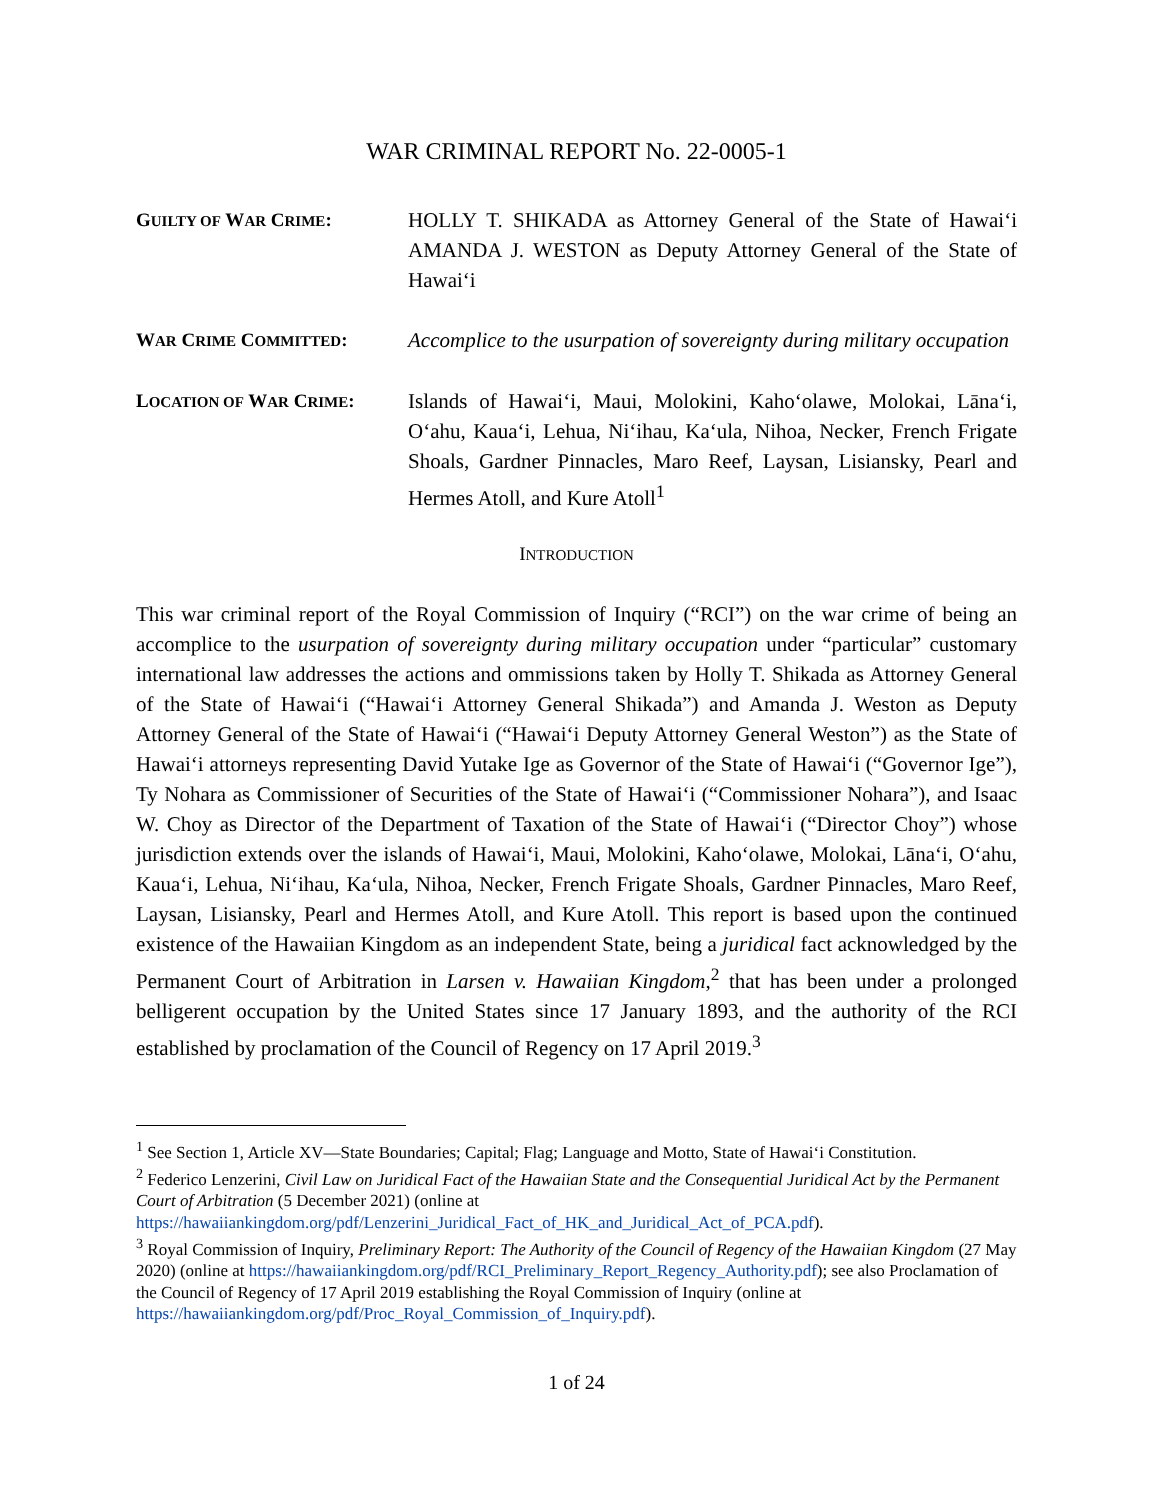WAR CRIMINAL REPORT No. 22-0005-1
GUILTY OF WAR CRIME: HOLLY T. SHIKADA as Attorney General of the State of Hawai‘i AMANDA J. WESTON as Deputy Attorney General of the State of Hawai‘i
WAR CRIME COMMITTED: Accomplice to the usurpation of sovereignty during military occupation
LOCATION OF WAR CRIME: Islands of Hawai‘i, Maui, Molokini, Kaho‘olawe, Molokai, Lāna‘i, O‘ahu, Kaua‘i, Lehua, Ni‘ihau, Ka‘ula, Nihoa, Necker, French Frigate Shoals, Gardner Pinnacles, Maro Reef, Laysan, Lisiansky, Pearl and Hermes Atoll, and Kure Atoll<sup>1</sup>
INTRODUCTION
This war criminal report of the Royal Commission of Inquiry (“RCI”) on the war crime of being an accomplice to the usurpation of sovereignty during military occupation under “particular” customary international law addresses the actions and ommissions taken by Holly T. Shikada as Attorney General of the State of Hawai‘i (“Hawai‘i Attorney General Shikada”) and Amanda J. Weston as Deputy Attorney General of the State of Hawai‘i (“Hawai‘i Deputy Attorney General Weston”) as the State of Hawai‘i attorneys representing David Yutake Ige as Governor of the State of Hawai‘i (“Governor Ige”), Ty Nohara as Commissioner of Securities of the State of Hawai‘i (“Commissioner Nohara”), and Isaac W. Choy as Director of the Department of Taxation of the State of Hawai‘i (“Director Choy”) whose jurisdiction extends over the islands of Hawai‘i, Maui, Molokini, Kaho‘olawe, Molokai, Lāna‘i, O‘ahu, Kaua‘i, Lehua, Ni‘ihau, Ka‘ula, Nihoa, Necker, French Frigate Shoals, Gardner Pinnacles, Maro Reef, Laysan, Lisiansky, Pearl and Hermes Atoll, and Kure Atoll. This report is based upon the continued existence of the Hawaiian Kingdom as an independent State, being a juridical fact acknowledged by the Permanent Court of Arbitration in Larsen v. Hawaiian Kingdom,<sup>2</sup> that has been under a prolonged belligerent occupation by the United States since 17 January 1893, and the authority of the RCI established by proclamation of the Council of Regency on 17 April 2019.<sup>3</sup>
<sup>1</sup> See Section 1, Article XV—State Boundaries; Capital; Flag; Language and Motto, State of Hawai‘i Constitution.
<sup>2</sup> Federico Lenzerini, Civil Law on Juridical Fact of the Hawaiian State and the Consequential Juridical Act by the Permanent Court of Arbitration (5 December 2021) (online at https://hawaiiankingdom.org/pdf/Lenzerini_Juridical_Fact_of_HK_and_Juridical_Act_of_PCA.pdf).
<sup>3</sup> Royal Commission of Inquiry, Preliminary Report: The Authority of the Council of Regency of the Hawaiian Kingdom (27 May 2020) (online at https://hawaiiankingdom.org/pdf/RCI_Preliminary_Report_Regency_Authority.pdf); see also Proclamation of the Council of Regency of 17 April 2019 establishing the Royal Commission of Inquiry (online at https://hawaiiankingdom.org/pdf/Proc_Royal_Commission_of_Inquiry.pdf).
1 of 24